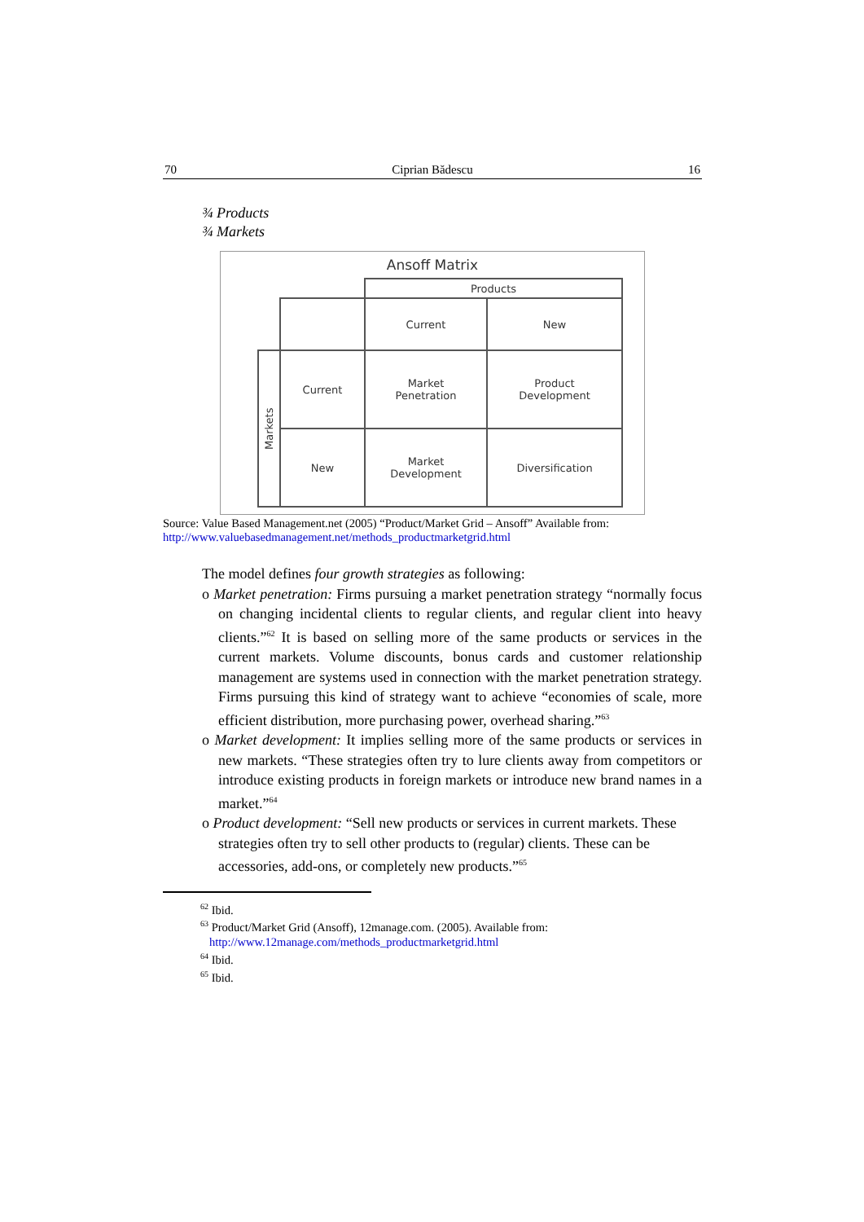70 Ciprian Bădescu 16
¾ Products
¾ Markets
Ansoff Matrix
| | | Products | |
| | | Current | New |
| Markets | Current | Market Penetration | Product Development |
| | New | Market Development | Diversification |
Source: Value Based Management.net (2005) “Product/Market Grid – Ansoff” Available from: http://www.valuebasedmanagement.net/methods_productmarketgrid.html
The model defines four growth strategies as following:
o Market penetration: Firms pursuing a market penetration strategy “normally focus on changing incidental clients to regular clients, and regular client into heavy clients.”<sup>62</sup> It is based on selling more of the same products or services in the current markets. Volume discounts, bonus cards and customer relationship management are systems used in connection with the market penetration strategy. Firms pursuing this kind of strategy want to achieve “economies of scale, more efficient distribution, more purchasing power, overhead sharing.”<sup>63</sup>
o Market development: It implies selling more of the same products or services in new markets. “These strategies often try to lure clients away from competitors or introduce existing products in foreign markets or introduce new brand names in a market.”<sup>64</sup>
o Product development: “Sell new products or services in current markets. These strategies often try to sell other products to (regular) clients. These can be accessories, add-ons, or completely new products.”<sup>65</sup>
<sup>62</sup> Ibid.
<sup>63</sup> Product/Market Grid (Ansoff), 12manage.com. (2005). Available from:
http://www.12manage.com/methods_productmarketgrid.html
<sup>64</sup> Ibid.
<sup>65</sup> Ibid.